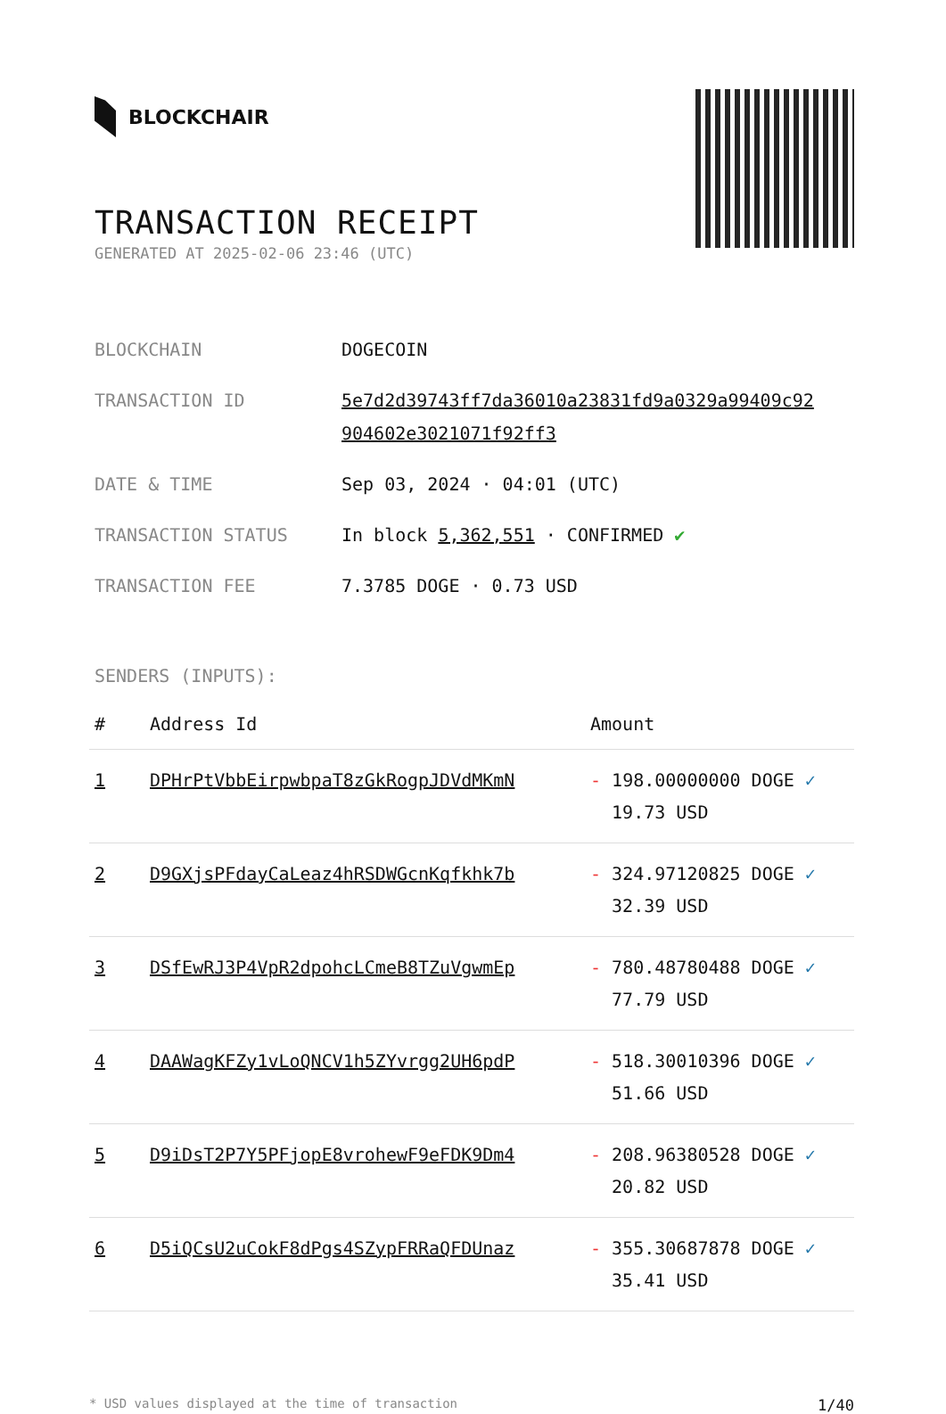BLOCKCHAIR
TRANSACTION RECEIPT
GENERATED AT 2025-02-06 23:46 (UTC)
| BLOCKCHAIN | DOGECOIN |
| TRANSACTION ID | 5e7d2d39743ff7da36010a23831fd9a0329a99409c92 904602e3021071f92ff3 |
| DATE & TIME | Sep 03, 2024 · 04:01 (UTC) |
| TRANSACTION STATUS | In block 5,362,551 · CONFIRMED ✔ |
| TRANSACTION FEE | 7.3785 DOGE · 0.73 USD |
SENDERS (INPUTS):
| # | Address Id | Amount |
| --- | --- | --- |
| 1 | DPHrPtVbbEirpwbpaT8zGkRogpJDVdMKmN | - 198.00000000 DOGE ✓ 19.73 USD |
| 2 | D9GXjsPFdayCaLeaz4hRSDWGcnKqfkhk7b | - 324.97120825 DOGE ✓ 32.39 USD |
| 3 | DSfEwRJ3P4VpR2dpohcLCmeB8TZuVgwmEp | - 780.48780488 DOGE ✓ 77.79 USD |
| 4 | DAAWagKFZy1vLoQNCV1h5ZYvrgg2UH6pdP | - 518.30010396 DOGE ✓ 51.66 USD |
| 5 | D9iDsT2P7Y5PFjopE8vrohewF9eFDK9Dm4 | - 208.96380528 DOGE ✓ 20.82 USD |
| 6 | D5iQCsU2uCokF8dPgs4SZypFRRaQFDUnaz | - 355.30687878 DOGE ✓ 35.41 USD |
* USD values displayed at the time of transaction 1/40